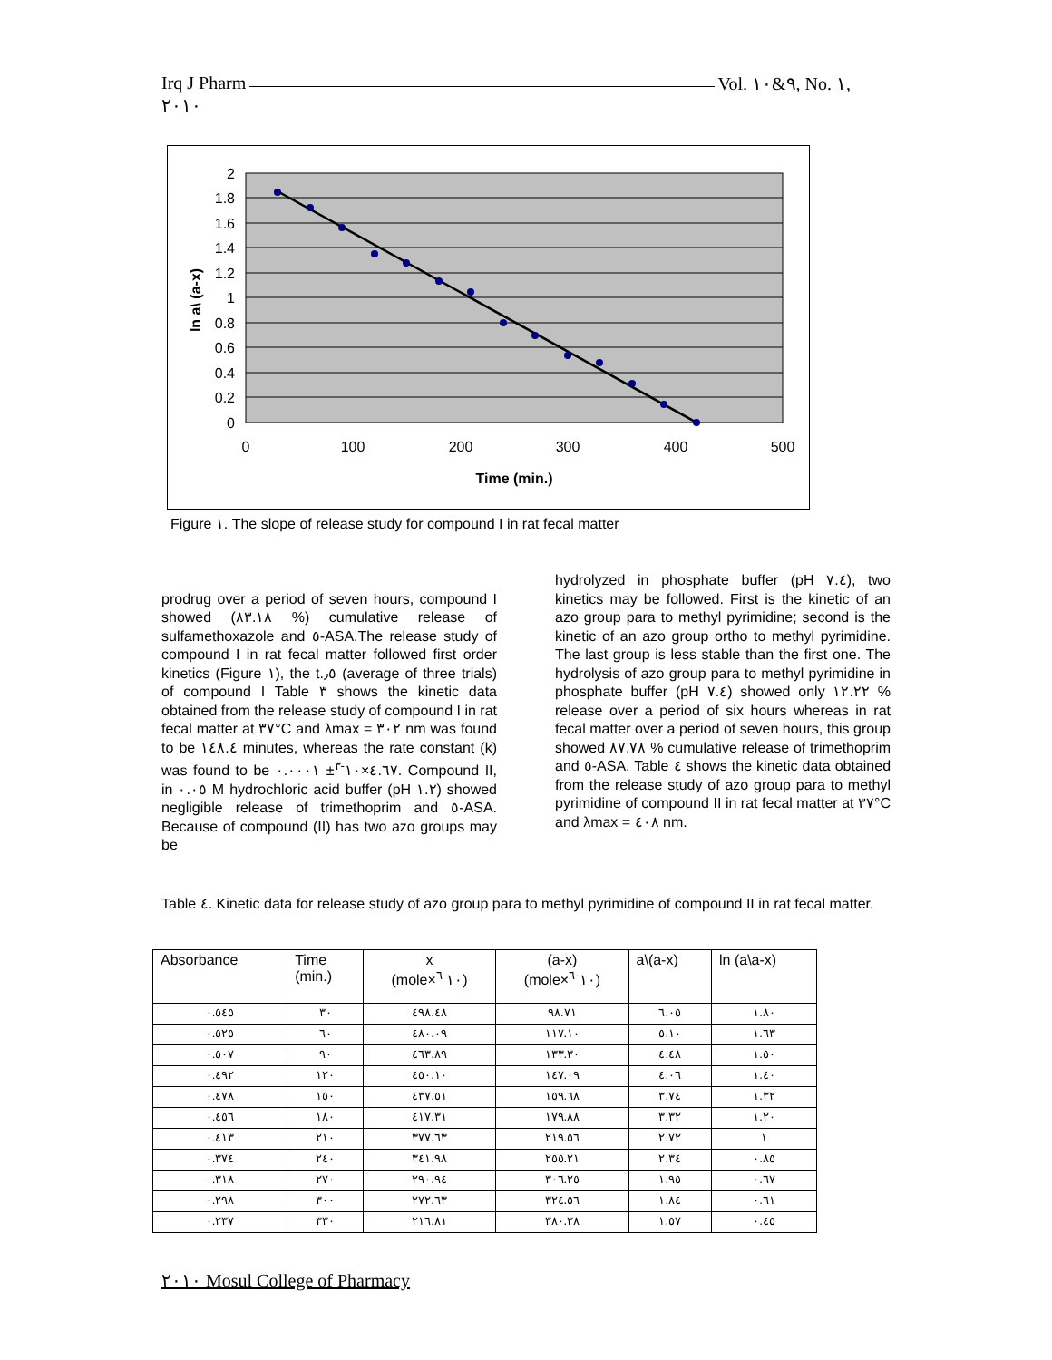Irq J Pharm Vol. ٩&١٠, No. ١,
٢٠١٠
2
1.8
1.6
1.4
1.2
1
0.8
0.6
0.4
0.2
0
0
100
200
300
400
500
Time (min.)
ln a\ (a-x)
Figure ١. The slope of release study for compound I in rat fecal matter
prodrug over a period of seven hours, compound I showed (٨٣.١٨ %) cumulative release of sulfamethoxazole and ٥-ASA.The release study of compound I in rat fecal matter followed first order kinetics (Figure ١), the t.٫٥ (average of three trials) of compound I Table ٣ shows the kinetic data obtained from the release study of compound I in rat fecal matter at ٣٧°C and λmax = ٣٠٢ nm was found to be ١٤٨.٤ minutes, whereas the rate constant (k) was found to be ٤.٦٧×١٠<sup>-٣</sup>± ٠.٠٠٠١. Compound II, in ٠.٠٥ M hydrochloric acid buffer (pH ١.٢) showed negligible release of trimethoprim and ٥-ASA. Because of compound (II) has two azo groups may be
hydrolyzed in phosphate buffer (pH ٧.٤), two kinetics may be followed. First is the kinetic of an azo group para to methyl pyrimidine; second is the kinetic of an azo group ortho to methyl pyrimidine. The last group is less stable than the first one. The hydrolysis of azo group para to methyl pyrimidine in phosphate buffer (pH ٧.٤) showed only ١٢.٢٢ % release over a period of six hours whereas in rat fecal matter over a period of seven hours, this group showed ٨٧.٧٨ % cumulative release of trimethoprim and ٥-ASA. Table ٤ shows the kinetic data obtained from the release study of azo group para to methyl pyrimidine of compound II in rat fecal matter at ٣٧°C and λmax = ٤٠٨ nm.
Table ٤. Kinetic data for release study of azo group para to methyl pyrimidine of compound II in rat fecal matter.
| Absorbance | Time (min.) | x (mole×١٠<sup>-٦</sup>) | (a-x) (mole×١٠<sup>-٦</sup>) | a\(a-x) | ln (a\a-x) |
| --- | --- | --- | --- | --- | --- |
| ٠.٥٤٥ | ٣٠ | ٤٩٨.٤٨ | ٩٨.٧١ | ٦.٠٥ | ١.٨٠ |
| ٠.٥٢٥ | ٦٠ | ٤٨٠.٠٩ | ١١٧.١٠ | ٥.١٠ | ١.٦٣ |
| ٠.٥٠٧ | ٩٠ | ٤٦٣.٨٩ | ١٣٣.٣٠ | ٤.٤٨ | ١.٥٠ |
| ٠.٤٩٢ | ١٢٠ | ٤٥٠.١٠ | ١٤٧.٠٩ | ٤.٠٦ | ١.٤٠ |
| ٠.٤٧٨ | ١٥٠ | ٤٣٧.٥١ | ١٥٩.٦٨ | ٣.٧٤ | ١.٣٢ |
| ٠.٤٥٦ | ١٨٠ | ٤١٧.٣١ | ١٧٩.٨٨ | ٣.٣٢ | ١.٢٠ |
| ٠.٤١٣ | ٢١٠ | ٣٧٧.٦٣ | ٢١٩.٥٦ | ٢.٧٢ | ١ |
| ٠.٣٧٤ | ٢٤٠ | ٣٤١.٩٨ | ٢٥٥.٢١ | ٢.٣٤ | ٠.٨٥ |
| ٠.٣١٨ | ٢٧٠ | ٢٩٠.٩٤ | ٣٠٦.٢٥ | ١.٩٥ | ٠.٦٧ |
| ٠.٢٩٨ | ٣٠٠ | ٢٧٢.٦٣ | ٣٢٤.٥٦ | ١.٨٤ | ٠.٦١ |
| ٠.٢٣٧ | ٣٣٠ | ٢١٦.٨١ | ٣٨٠.٣٨ | ١.٥٧ | ٠.٤٥ |
٢٠١٠ Mosul College of Pharmacy